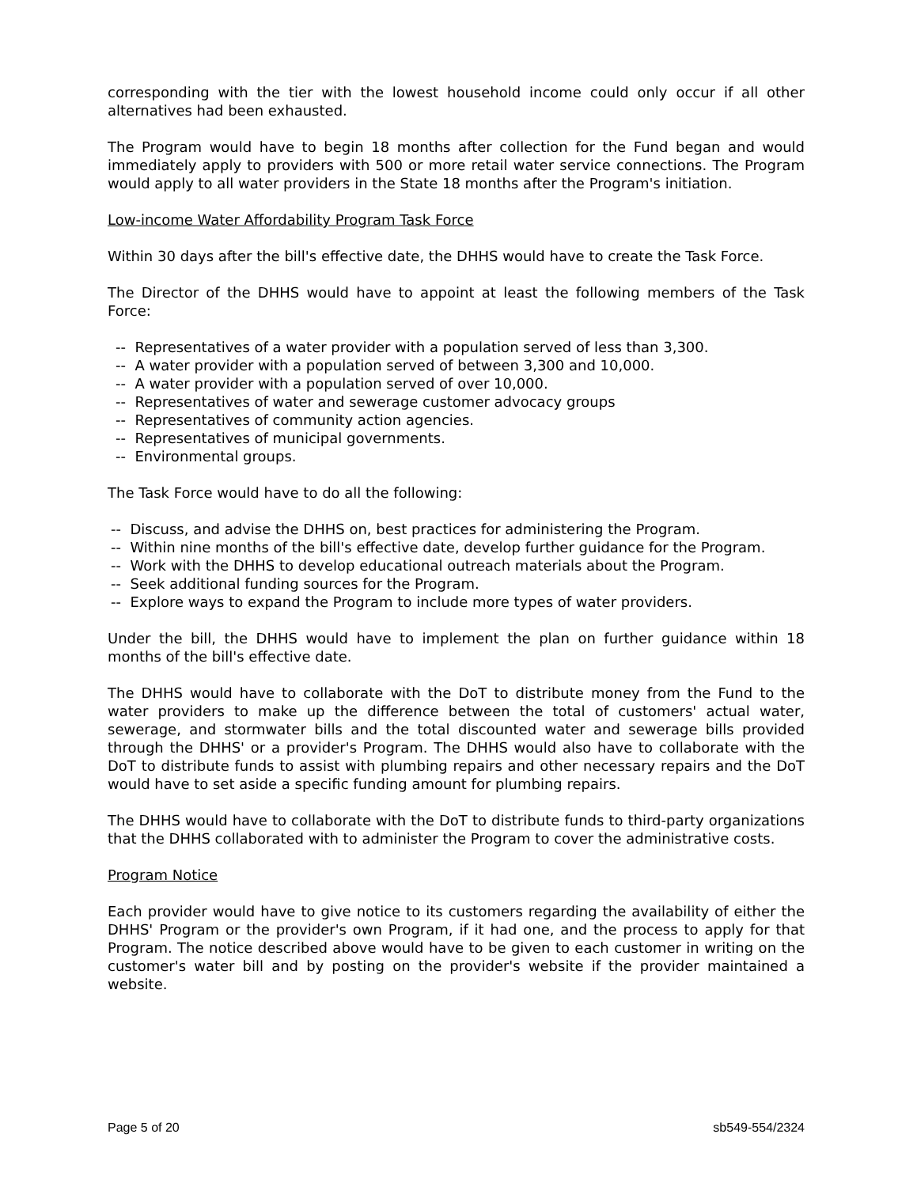corresponding with the tier with the lowest household income could only occur if all other alternatives had been exhausted.
The Program would have to begin 18 months after collection for the Fund began and would immediately apply to providers with 500 or more retail water service connections. The Program would apply to all water providers in the State 18 months after the Program's initiation.
Low-income Water Affordability Program Task Force
Within 30 days after the bill's effective date, the DHHS would have to create the Task Force.
The Director of the DHHS would have to appoint at least the following members of the Task Force:
-- Representatives of a water provider with a population served of less than 3,300.
-- A water provider with a population served of between 3,300 and 10,000.
-- A water provider with a population served of over 10,000.
-- Representatives of water and sewerage customer advocacy groups
-- Representatives of community action agencies.
-- Representatives of municipal governments.
-- Environmental groups.
The Task Force would have to do all the following:
-- Discuss, and advise the DHHS on, best practices for administering the Program.
-- Within nine months of the bill's effective date, develop further guidance for the Program.
-- Work with the DHHS to develop educational outreach materials about the Program.
-- Seek additional funding sources for the Program.
-- Explore ways to expand the Program to include more types of water providers.
Under the bill, the DHHS would have to implement the plan on further guidance within 18 months of the bill's effective date.
The DHHS would have to collaborate with the DoT to distribute money from the Fund to the water providers to make up the difference between the total of customers' actual water, sewerage, and stormwater bills and the total discounted water and sewerage bills provided through the DHHS' or a provider's Program. The DHHS would also have to collaborate with the DoT to distribute funds to assist with plumbing repairs and other necessary repairs and the DoT would have to set aside a specific funding amount for plumbing repairs.
The DHHS would have to collaborate with the DoT to distribute funds to third-party organizations that the DHHS collaborated with to administer the Program to cover the administrative costs.
Program Notice
Each provider would have to give notice to its customers regarding the availability of either the DHHS' Program or the provider's own Program, if it had one, and the process to apply for that Program. The notice described above would have to be given to each customer in writing on the customer's water bill and by posting on the provider's website if the provider maintained a website.
Page 5 of 20 sb549-554/2324